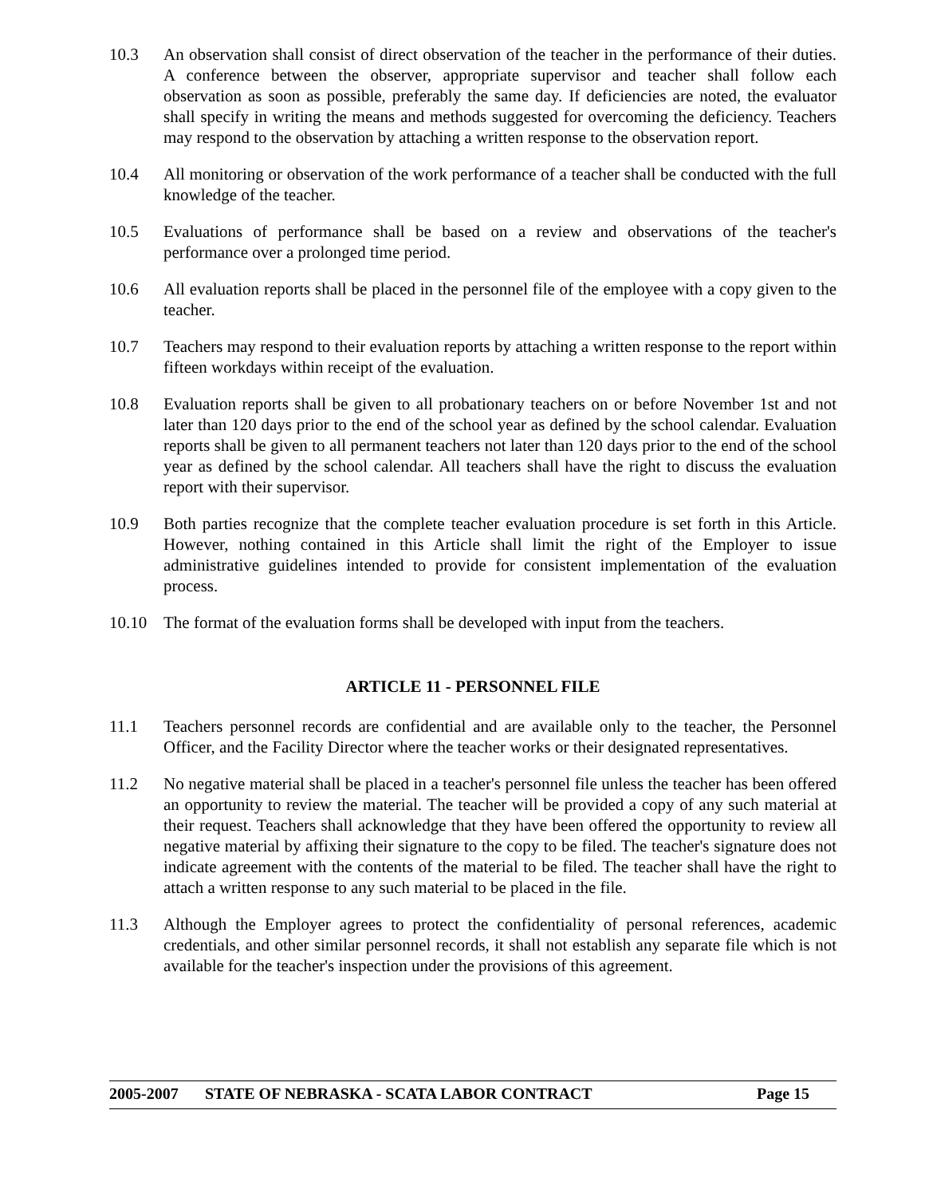10.3 An observation shall consist of direct observation of the teacher in the performance of their duties. A conference between the observer, appropriate supervisor and teacher shall follow each observation as soon as possible, preferably the same day. If deficiencies are noted, the evaluator shall specify in writing the means and methods suggested for overcoming the deficiency. Teachers may respond to the observation by attaching a written response to the observation report.
10.4 All monitoring or observation of the work performance of a teacher shall be conducted with the full knowledge of the teacher.
10.5 Evaluations of performance shall be based on a review and observations of the teacher's performance over a prolonged time period.
10.6 All evaluation reports shall be placed in the personnel file of the employee with a copy given to the teacher.
10.7 Teachers may respond to their evaluation reports by attaching a written response to the report within fifteen workdays within receipt of the evaluation.
10.8 Evaluation reports shall be given to all probationary teachers on or before November 1st and not later than 120 days prior to the end of the school year as defined by the school calendar. Evaluation reports shall be given to all permanent teachers not later than 120 days prior to the end of the school year as defined by the school calendar. All teachers shall have the right to discuss the evaluation report with their supervisor.
10.9 Both parties recognize that the complete teacher evaluation procedure is set forth in this Article. However, nothing contained in this Article shall limit the right of the Employer to issue administrative guidelines intended to provide for consistent implementation of the evaluation process.
10.10 The format of the evaluation forms shall be developed with input from the teachers.
ARTICLE 11 - PERSONNEL FILE
11.1 Teachers personnel records are confidential and are available only to the teacher, the Personnel Officer, and the Facility Director where the teacher works or their designated representatives.
11.2 No negative material shall be placed in a teacher's personnel file unless the teacher has been offered an opportunity to review the material. The teacher will be provided a copy of any such material at their request. Teachers shall acknowledge that they have been offered the opportunity to review all negative material by affixing their signature to the copy to be filed. The teacher's signature does not indicate agreement with the contents of the material to be filed. The teacher shall have the right to attach a written response to any such material to be placed in the file.
11.3 Although the Employer agrees to protect the confidentiality of personal references, academic credentials, and other similar personnel records, it shall not establish any separate file which is not available for the teacher's inspection under the provisions of this agreement.
2005-2007 STATE OF NEBRASKA - SCATA LABOR CONTRACT Page 15